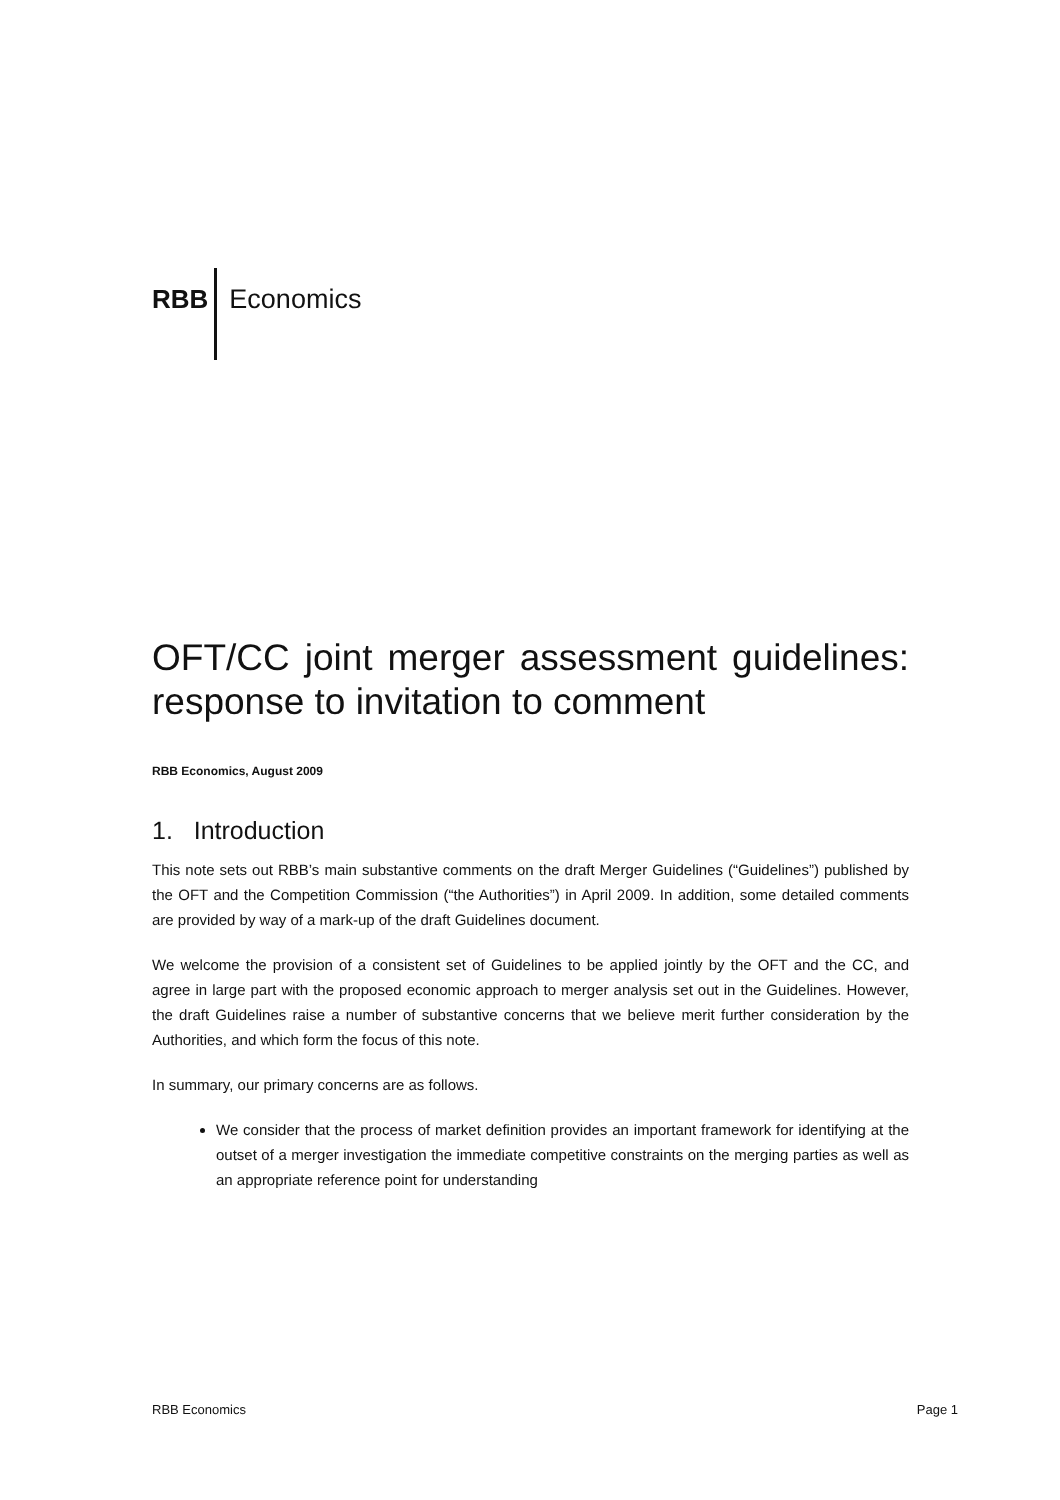RBB Economics
OFT/CC joint merger assessment guidelines: response to invitation to comment
RBB Economics, August 2009
1. Introduction
This note sets out RBB’s main substantive comments on the draft Merger Guidelines (“Guidelines”) published by the OFT and the Competition Commission (“the Authorities”) in April 2009. In addition, some detailed comments are provided by way of a mark-up of the draft Guidelines document.
We welcome the provision of a consistent set of Guidelines to be applied jointly by the OFT and the CC, and agree in large part with the proposed economic approach to merger analysis set out in the Guidelines. However, the draft Guidelines raise a number of substantive concerns that we believe merit further consideration by the Authorities, and which form the focus of this note.
In summary, our primary concerns are as follows.
We consider that the process of market definition provides an important framework for identifying at the outset of a merger investigation the immediate competitive constraints on the merging parties as well as an appropriate reference point for understanding
RBB Economics Page 1